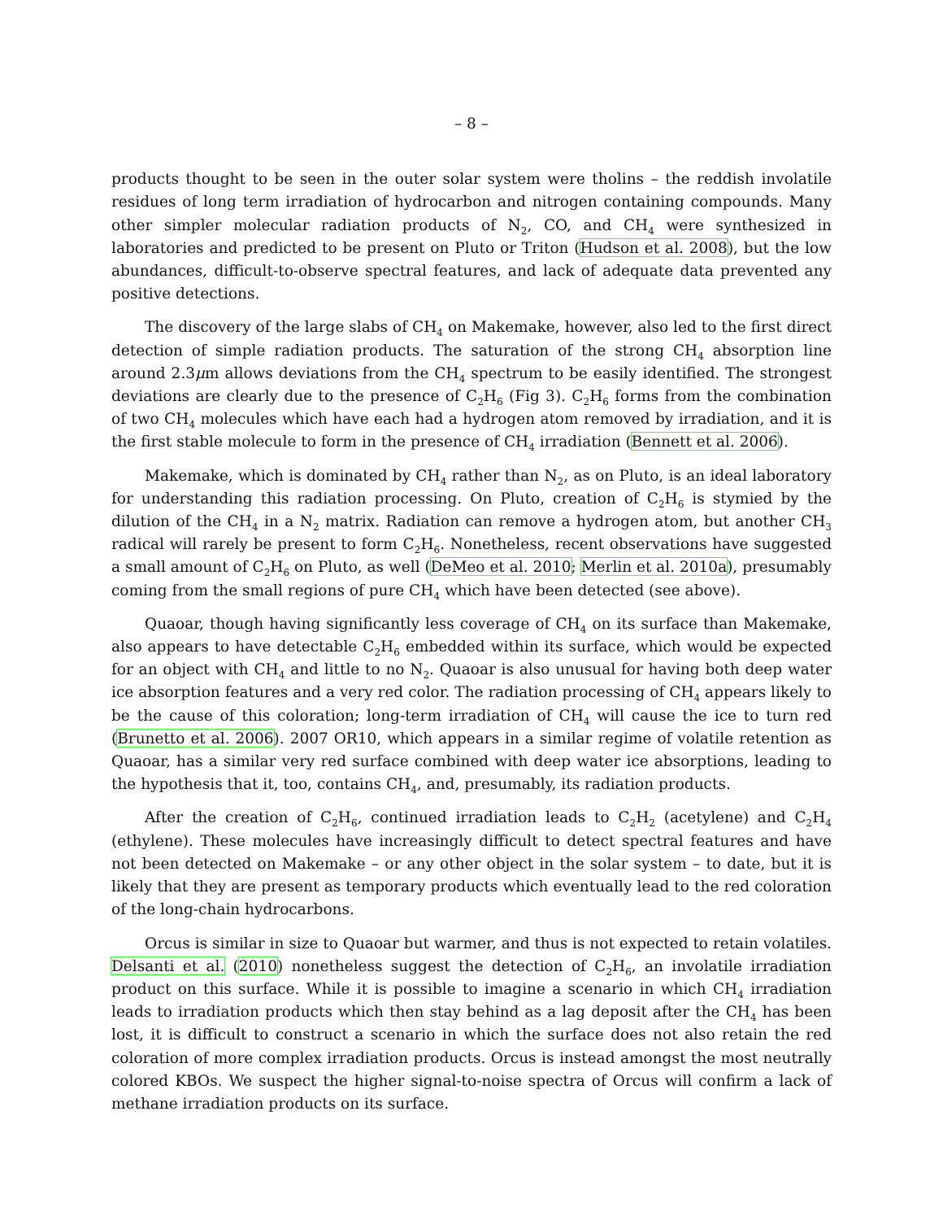– 8 –
products thought to be seen in the outer solar system were tholins – the reddish involatile residues of long term irradiation of hydrocarbon and nitrogen containing compounds. Many other simpler molecular radiation products of N<sub>2</sub>, CO, and CH<sub>4</sub> were synthesized in laboratories and predicted to be present on Pluto or Triton (Hudson et al. 2008), but the low abundances, difficult-to-observe spectral features, and lack of adequate data prevented any positive detections.
The discovery of the large slabs of CH<sub>4</sub> on Makemake, however, also led to the first direct detection of simple radiation products. The saturation of the strong CH<sub>4</sub> absorption line around 2.3μm allows deviations from the CH<sub>4</sub> spectrum to be easily identified. The strongest deviations are clearly due to the presence of C<sub>2</sub>H<sub>6</sub> (Fig 3). C<sub>2</sub>H<sub>6</sub> forms from the combination of two CH<sub>4</sub> molecules which have each had a hydrogen atom removed by irradiation, and it is the first stable molecule to form in the presence of CH<sub>4</sub> irradiation (Bennett et al. 2006).
Makemake, which is dominated by CH<sub>4</sub> rather than N<sub>2</sub>, as on Pluto, is an ideal laboratory for understanding this radiation processing. On Pluto, creation of C<sub>2</sub>H<sub>6</sub> is stymied by the dilution of the CH<sub>4</sub> in a N<sub>2</sub> matrix. Radiation can remove a hydrogen atom, but another CH<sub>3</sub> radical will rarely be present to form C<sub>2</sub>H<sub>6</sub>. Nonetheless, recent observations have suggested a small amount of C<sub>2</sub>H<sub>6</sub> on Pluto, as well (DeMeo et al. 2010; Merlin et al. 2010a), presumably coming from the small regions of pure CH<sub>4</sub> which have been detected (see above).
Quaoar, though having significantly less coverage of CH<sub>4</sub> on its surface than Makemake, also appears to have detectable C<sub>2</sub>H<sub>6</sub> embedded within its surface, which would be expected for an object with CH<sub>4</sub> and little to no N<sub>2</sub>. Quaoar is also unusual for having both deep water ice absorption features and a very red color. The radiation processing of CH<sub>4</sub> appears likely to be the cause of this coloration; long-term irradiation of CH<sub>4</sub> will cause the ice to turn red (Brunetto et al. 2006). 2007 OR10, which appears in a similar regime of volatile retention as Quaoar, has a similar very red surface combined with deep water ice absorptions, leading to the hypothesis that it, too, contains CH<sub>4</sub>, and, presumably, its radiation products.
After the creation of C<sub>2</sub>H<sub>6</sub>, continued irradiation leads to C<sub>2</sub>H<sub>2</sub> (acetylene) and C<sub>2</sub>H<sub>4</sub> (ethylene). These molecules have increasingly difficult to detect spectral features and have not been detected on Makemake – or any other object in the solar system – to date, but it is likely that they are present as temporary products which eventually lead to the red coloration of the long-chain hydrocarbons.
Orcus is similar in size to Quaoar but warmer, and thus is not expected to retain volatiles. Delsanti et al. (2010) nonetheless suggest the detection of C<sub>2</sub>H<sub>6</sub>, an involatile irradiation product on this surface. While it is possible to imagine a scenario in which CH<sub>4</sub> irradiation leads to irradiation products which then stay behind as a lag deposit after the CH<sub>4</sub> has been lost, it is difficult to construct a scenario in which the surface does not also retain the red coloration of more complex irradiation products. Orcus is instead amongst the most neutrally colored KBOs. We suspect the higher signal-to-noise spectra of Orcus will confirm a lack of methane irradiation products on its surface.